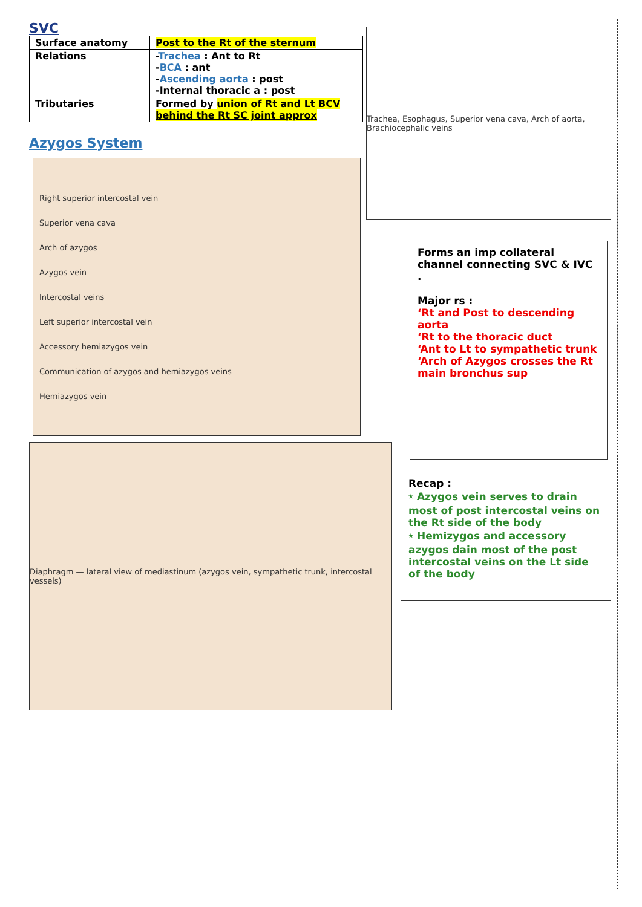SVC
| Surface anatomy | Post to the Rt of the sternum |
| Relations | - Trachea : Ant to Rt - BCA : ant - Ascending aorta : post -Internal thoracic a : post |
| Tributaries | Formed by union of Rt and Lt BCV behind the Rt SC joint approx |
Azygos System
Right superior intercostal vein
Superior vena cava
Arch of azygos
Azygos vein
Intercostal veins
Left superior intercostal vein
Accessory hemiazygos vein
Communication of azygos and hemiazygos veins
Hemiazygos vein
Diaphragm — lateral view of mediastinum (azygos vein, sympathetic trunk, intercostal vessels)
Trachea, Esophagus, Superior vena cava, Arch of aorta, Brachiocephalic veins
Forms an imp collateral channel connecting SVC & IVC .
Major rs :
‘Rt and Post to descending aorta
‘Rt to the thoracic duct
‘Ant to Lt to sympathetic trunk
‘Arch of Azygos crosses the Rt main bronchus sup
Recap :
⭑ Azygos vein serves to drain most of post intercostal veins on the Rt side of the body
⭑ Hemizygos and accessory azygos dain most of the post intercostal veins on the Lt side of the body